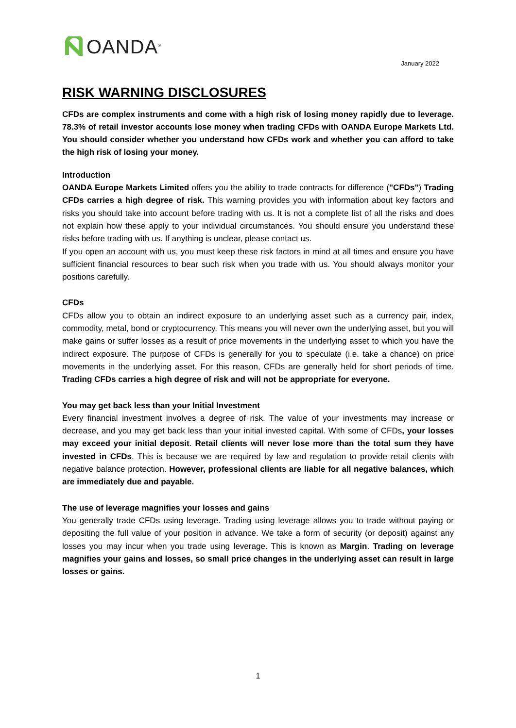OANDA<sup>®</sup>
January 2022
RISK WARNING DISCLOSURES
CFDs are complex instruments and come with a high risk of losing money rapidly due to leverage. 78.3% of retail investor accounts lose money when trading CFDs with OANDA Europe Markets Ltd. You should consider whether you understand how CFDs work and whether you can afford to take the high risk of losing your money.
Introduction
OANDA Europe Markets Limited offers you the ability to trade contracts for difference ("CFDs") Trading CFDs carries a high degree of risk. This warning provides you with information about key factors and risks you should take into account before trading with us. It is not a complete list of all the risks and does not explain how these apply to your individual circumstances. You should ensure you understand these risks before trading with us. If anything is unclear, please contact us.
If you open an account with us, you must keep these risk factors in mind at all times and ensure you have sufficient financial resources to bear such risk when you trade with us. You should always monitor your positions carefully.
CFDs
CFDs allow you to obtain an indirect exposure to an underlying asset such as a currency pair, index, commodity, metal, bond or cryptocurrency. This means you will never own the underlying asset, but you will make gains or suffer losses as a result of price movements in the underlying asset to which you have the indirect exposure. The purpose of CFDs is generally for you to speculate (i.e. take a chance) on price movements in the underlying asset. For this reason, CFDs are generally held for short periods of time. Trading CFDs carries a high degree of risk and will not be appropriate for everyone.
You may get back less than your Initial Investment
Every financial investment involves a degree of risk. The value of your investments may increase or decrease, and you may get back less than your initial invested capital. With some of CFDs, your losses may exceed your initial deposit. Retail clients will never lose more than the total sum they have invested in CFDs. This is because we are required by law and regulation to provide retail clients with negative balance protection. However, professional clients are liable for all negative balances, which are immediately due and payable.
The use of leverage magnifies your losses and gains
You generally trade CFDs using leverage. Trading using leverage allows you to trade without paying or depositing the full value of your position in advance. We take a form of security (or deposit) against any losses you may incur when you trade using leverage. This is known as Margin. Trading on leverage magnifies your gains and losses, so small price changes in the underlying asset can result in large losses or gains.
1